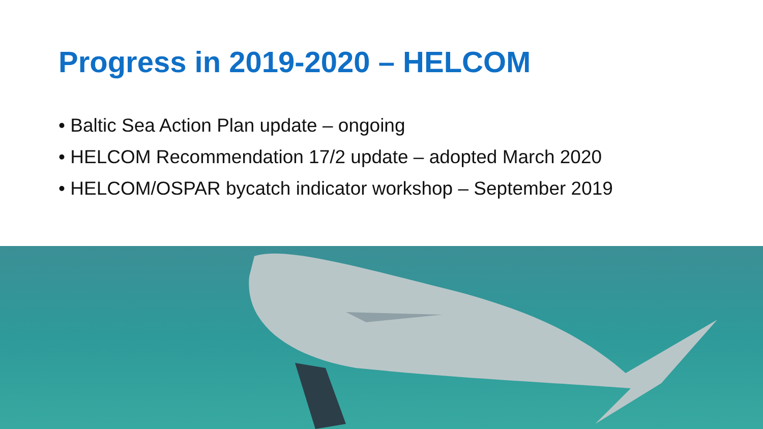Progress in 2019-2020 – HELCOM
• Baltic Sea Action Plan update – ongoing
• HELCOM Recommendation 17/2 update – adopted March 2020
• HELCOM/OSPAR bycatch indicator workshop – September 2019